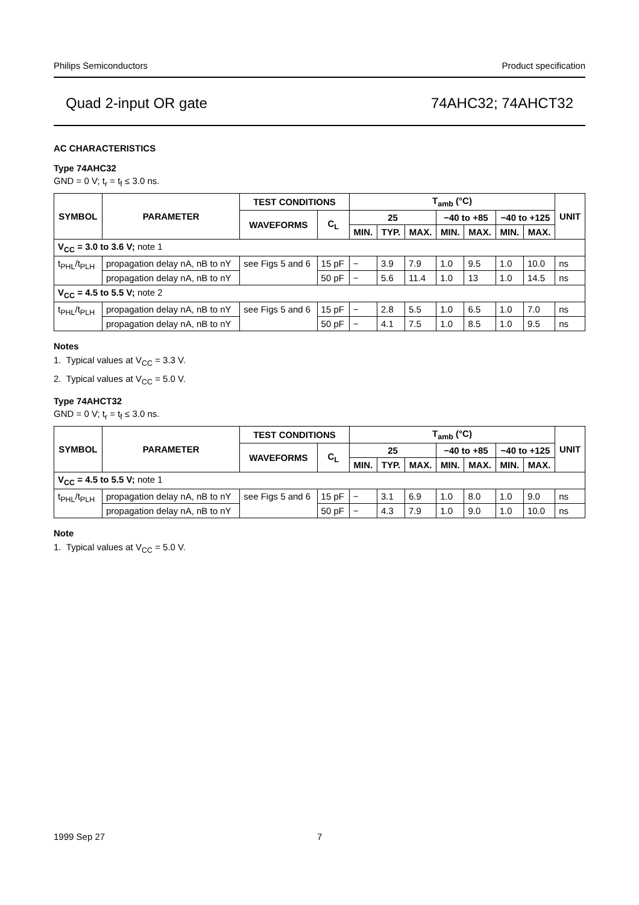Philips Semiconductors Product specification
Quad 2-input OR gate 74AHC32; 74AHCT32
AC CHARACTERISTICS
Type 74AHC32
GND = 0 V; t<sub>r</sub> = t<sub>f</sub> ≤ 3.0 ns.
| SYMBOL | PARAMETER | TEST CONDITIONS | | T<sub>amb</sub> (°C) | | | | | | | UNIT |
| --- | --- | --- | --- | --- | --- | --- | --- | --- | --- | --- | --- |
| | | WAVEFORMS | C<sub>L</sub> | 25 | | | −40 to +85 | | −40 to +125 | | |
| | | | | MIN. | TYP. | MAX. | MIN. | MAX. | MIN. | MAX. | |
| V<sub>CC</sub> = 3.0 to 3.6 V; note 1 | | | | | | | | | | | |
| t<sub>PHL</sub>/t<sub>PLH</sub> | propagation delay nA, nB to nY | see Figs 5 and 6 | 15 pF | − | 3.9 | 7.9 | 1.0 | 9.5 | 1.0 | 10.0 | ns |
| | propagation delay nA, nB to nY | | 50 pF | − | 5.6 | 11.4 | 1.0 | 13 | 1.0 | 14.5 | ns |
| V<sub>CC</sub> = 4.5 to 5.5 V; note 2 | | | | | | | | | | | |
| t<sub>PHL</sub>/t<sub>PLH</sub> | propagation delay nA, nB to nY | see Figs 5 and 6 | 15 pF | − | 2.8 | 5.5 | 1.0 | 6.5 | 1.0 | 7.0 | ns |
| | propagation delay nA, nB to nY | | 50 pF | − | 4.1 | 7.5 | 1.0 | 8.5 | 1.0 | 9.5 | ns |
Notes
1. Typical values at V<sub>CC</sub> = 3.3 V.
2. Typical values at V<sub>CC</sub> = 5.0 V.
Type 74AHCT32
GND = 0 V; t<sub>r</sub> = t<sub>f</sub> ≤ 3.0 ns.
| SYMBOL | PARAMETER | TEST CONDITIONS | | T<sub>amb</sub> (°C) | | | | | | | UNIT |
| --- | --- | --- | --- | --- | --- | --- | --- | --- | --- | --- | --- |
| | | WAVEFORMS | C<sub>L</sub> | 25 | | | −40 to +85 | | −40 to +125 | | |
| | | | | MIN. | TYP. | MAX. | MIN. | MAX. | MIN. | MAX. | |
| V<sub>CC</sub> = 4.5 to 5.5 V; note 1 | | | | | | | | | | | |
| t<sub>PHL</sub>/t<sub>PLH</sub> | propagation delay nA, nB to nY | see Figs 5 and 6 | 15 pF | − | 3.1 | 6.9 | 1.0 | 8.0 | 1.0 | 9.0 | ns |
| | propagation delay nA, nB to nY | | 50 pF | − | 4.3 | 7.9 | 1.0 | 9.0 | 1.0 | 10.0 | ns |
Note
1. Typical values at V<sub>CC</sub> = 5.0 V.
1999 Sep 27 7